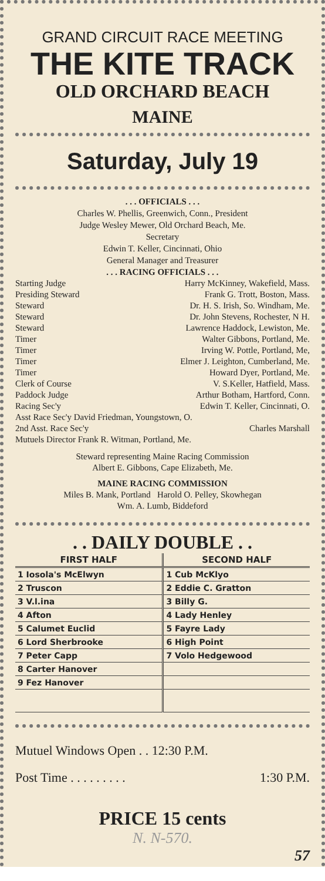GRAND CIRCUIT RACE MEETING
THE KITE TRACK
OLD ORCHARD BEACH
MAINE
Saturday, July 19
. . . OFFICIALS . . .
Charles W. Phellis, Greenwich, Conn., President
Judge Wesley Mewer, Old Orchard Beach, Me.
Secretary
Edwin T. Keller, Cincinnati, Ohio
General Manager and Treasurer
. . . RACING OFFICIALS . . .
Starting Judge Harry McKinney, Wakefield, Mass.
Presiding Steward Frank G. Trott, Boston, Mass.
Steward Dr. H. S. Irish, So. Windham, Me.
Steward Dr. John Stevens, Rochester, N H.
Steward Lawrence Haddock, Lewiston, Me.
Timer Walter Gibbons, Portland, Me.
Timer Irving W. Pottle, Portland, Me,
Timer Elmer J. Leighton, Cumberland, Me.
Timer Howard Dyer, Portland, Me.
Clerk of Course V. S.Keller, Hatfield, Mass.
Paddock Judge Arthur Botham, Hartford, Conn.
Racing Sec'y Edwin T. Keller, Cincinnati, O.
Asst Race Sec'y David Friedman, Youngstown, O.
2nd Asst. Race Sec'y Charles Marshall
Mutuels Director Frank R. Witman, Portland, Me.
Steward representing Maine Racing Commission
Albert E. Gibbons, Cape Elizabeth, Me.
MAINE RACING COMMISSION
Miles B. Mank, Portland Harold O. Pelley, Skowhegan
Wm. A. Lumb, Biddeford
. . DAILY DOUBLE . .
| FIRST HALF | SECOND HALF |
| --- | --- |
| 1 Iosola's McElwyn | 1 Cub McKlyo |
| 2 Truscon | 2 Eddie C. Gratton |
| 3 V.l.ina | 3 Billy G. |
| 4 Afton | 4 Lady Henley |
| 5 Calumet Euclid | 5 Fayre Lady |
| 6 Lord Sherbrooke | 6 High Point |
| 7 Peter Capp | 7 Volo Hedgewood |
| 8 Carter Hanover | |
| 9 Fez Hanover | |
Mutuel Windows Open . . 12:30 P.M.
Post Time . . . . . . . . . 1:30 P.M.
PRICE 15 cents
N. N-570.
57